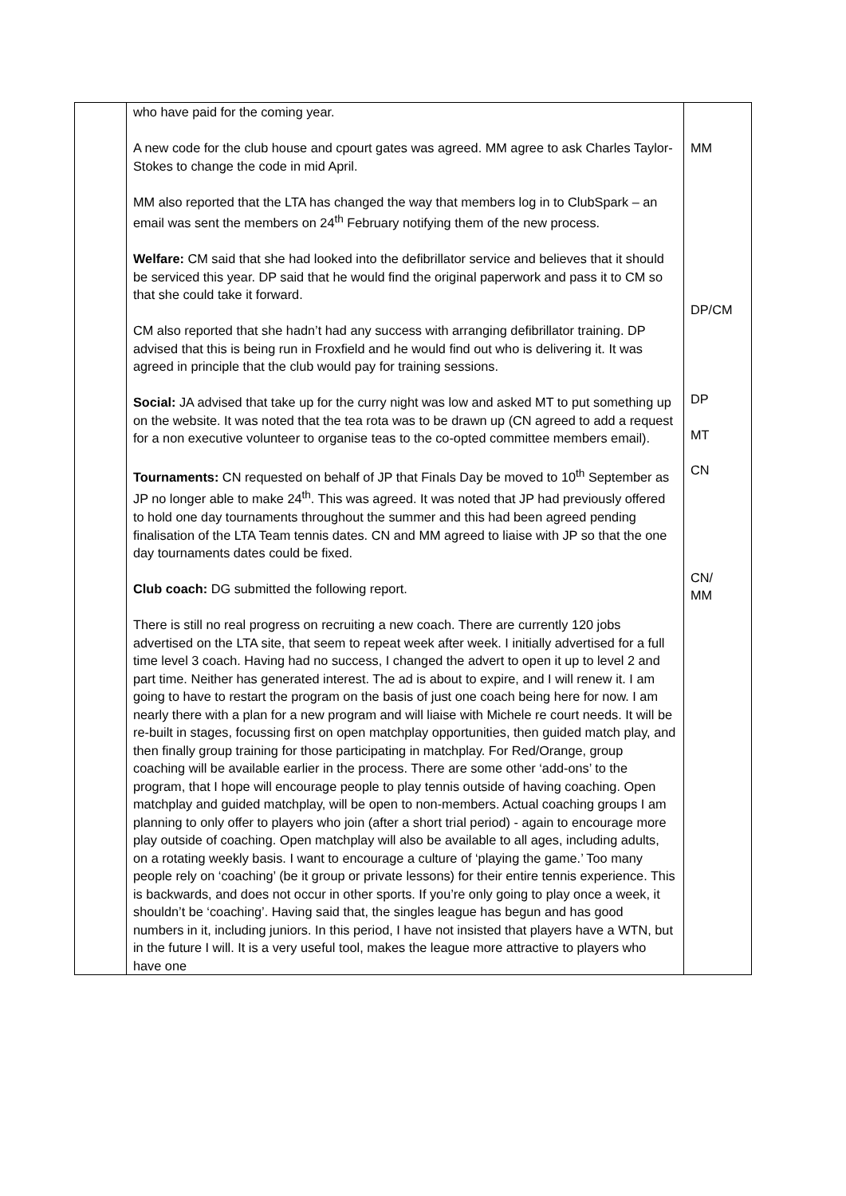| | who have paid for the coming year. A new code for the club house and cpourt gates was agreed. MM agree to ask Charles Taylor-Stokes to change the code in mid April. MM also reported that the LTA has changed the way that members log in to ClubSpark – an email was sent the members on 24<sup>th</sup> February notifying them of the new process. Welfare: CM said that she had looked into the defibrillator service and believes that it should be serviced this year. DP said that he would find the original paperwork and pass it to CM so that she could take it forward. CM also reported that she hadn’t had any success with arranging defibrillator training. DP advised that this is being run in Froxfield and he would find out who is delivering it. It was agreed in principle that the club would pay for training sessions. Social: JA advised that take up for the curry night was low and asked MT to put something up on the website. It was noted that the tea rota was to be drawn up (CN agreed to add a request for a non executive volunteer to organise teas to the co-opted committee members email). Tournaments: CN requested on behalf of JP that Finals Day be moved to 10<sup>th</sup> September as JP no longer able to make 24<sup>th</sup>. This was agreed. It was noted that JP had previously offered to hold one day tournaments throughout the summer and this had been agreed pending finalisation of the LTA Team tennis dates. CN and MM agreed to liaise with JP so that the one day tournaments dates could be fixed. Club coach: DG submitted the following report. There is still no real progress on recruiting a new coach. There are currently 120 jobs advertised on the LTA site, that seem to repeat week after week. I initially advertised for a full time level 3 coach. Having had no success, I changed the advert to open it up to level 2 and part time. Neither has generated interest. The ad is about to expire, and I will renew it. I am going to have to restart the program on the basis of just one coach being here for now. I am nearly there with a plan for a new program and will liaise with Michele re court needs. It will be re-built in stages, focussing first on open matchplay opportunities, then guided match play, and then finally group training for those participating in matchplay. For Red/Orange, group coaching will be available earlier in the process. There are some other ‘add-ons’ to the program, that I hope will encourage people to play tennis outside of having coaching. Open matchplay and guided matchplay, will be open to non-members. Actual coaching groups I am planning to only offer to players who join (after a short trial period) - again to encourage more play outside of coaching. Open matchplay will also be available to all ages, including adults, on a rotating weekly basis. I want to encourage a culture of ‘playing the game.’ Too many people rely on ‘coaching’ (be it group or private lessons) for their entire tennis experience. This is backwards, and does not occur in other sports. If you’re only going to play once a week, it shouldn’t be ‘coaching’. Having said that, the singles league has begun and has good numbers in it, including juniors. In this period, I have not insisted that players have a WTN, but in the future I will. It is a very useful tool, makes the league more attractive to players who have one | MM DP/CM DP MT CN CN/ MM |